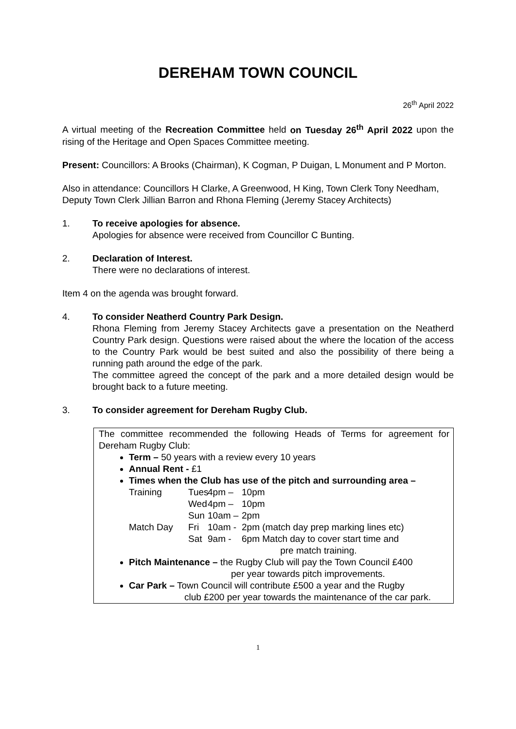DEREHAM TOWN COUNCIL
26<sup>th</sup> April 2022
A virtual meeting of the Recreation Committee held on Tuesday 26<sup>th</sup> April 2022 upon the rising of the Heritage and Open Spaces Committee meeting.
Present: Councillors: A Brooks (Chairman), K Cogman, P Duigan, L Monument and P Morton.
Also in attendance: Councillors H Clarke, A Greenwood, H King, Town Clerk Tony Needham, Deputy Town Clerk Jillian Barron and Rhona Fleming (Jeremy Stacey Architects)
1. To receive apologies for absence.
Apologies for absence were received from Councillor C Bunting.
2. Declaration of Interest.
There were no declarations of interest.
Item 4 on the agenda was brought forward.
4. To consider Neatherd Country Park Design.
Rhona Fleming from Jeremy Stacey Architects gave a presentation on the Neatherd Country Park design. Questions were raised about the where the location of the access to the Country Park would be best suited and also the possibility of there being a running path around the edge of the park.
The committee agreed the concept of the park and a more detailed design would be brought back to a future meeting.
3. To consider agreement for Dereham Rugby Club.
The committee recommended the following Heads of Terms for agreement for Dereham Rugby Club:
Term – 50 years with a review every 10 years
Annual Rent - £1
Times when the Club has use of the pitch and surrounding area –
Training Tues 4pm – 10pm Wed 4pm – 10pm Sun 10am – 2pm Match Day Fri 10am - 2pm (match day prep marking lines etc) Sat 9am - 6pm Match day to cover start time and
pre match training.
Pitch Maintenance – the Rugby Club will pay the Town Council £400
per year towards pitch improvements.
Car Park – Town Council will contribute £500 a year and the Rugby
club £200 per year towards the maintenance of the car park.
1